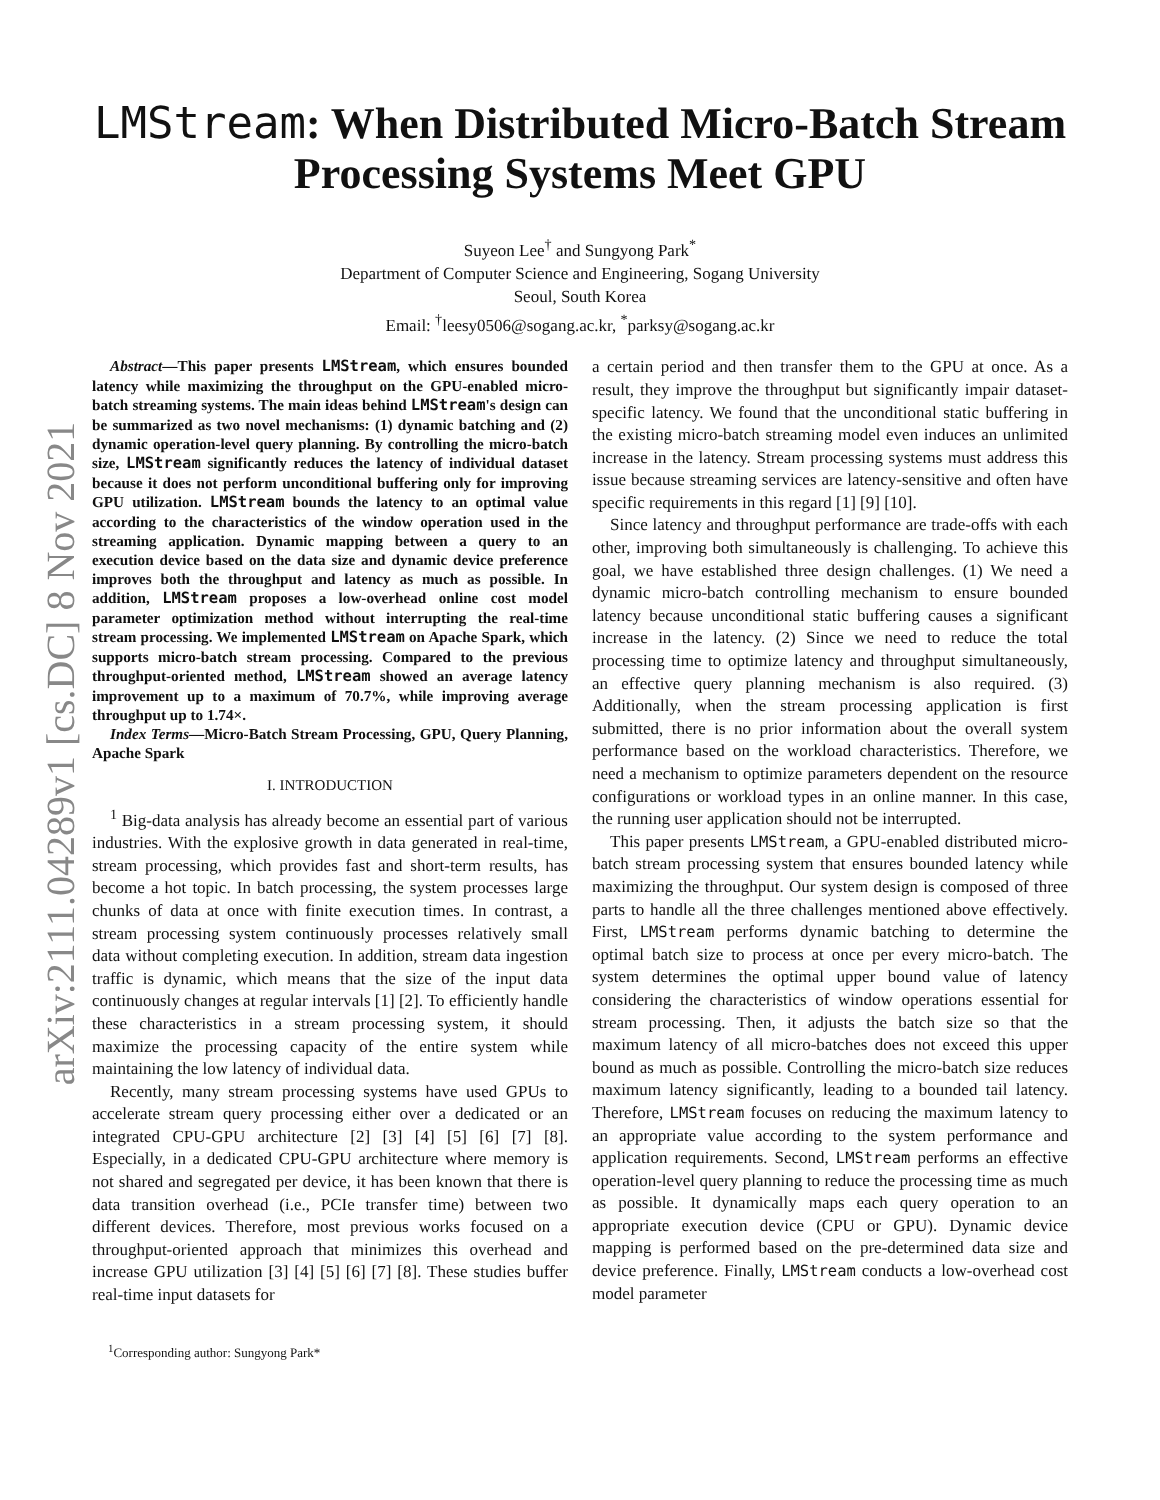arXiv:2111.04289v1 [cs.DC] 8 Nov 2021
LMStream: When Distributed Micro-Batch Stream
Processing Systems Meet GPU
Suyeon Lee<sup>†</sup> and Sungyong Park<sup>*</sup>
Department of Computer Science and Engineering, Sogang University
Seoul, South Korea
Email: <sup>†</sup>leesy0506@sogang.ac.kr, <sup>*</sup>parksy@sogang.ac.kr
Abstract—This paper presents LMStream, which ensures bounded latency while maximizing the throughput on the GPU-enabled micro-batch streaming systems. The main ideas behind LMStream's design can be summarized as two novel mechanisms: (1) dynamic batching and (2) dynamic operation-level query planning. By controlling the micro-batch size, LMStream significantly reduces the latency of individual dataset because it does not perform unconditional buffering only for improving GPU utilization. LMStream bounds the latency to an optimal value according to the characteristics of the window operation used in the streaming application. Dynamic mapping between a query to an execution device based on the data size and dynamic device preference improves both the throughput and latency as much as possible. In addition, LMStream proposes a low-overhead online cost model parameter optimization method without interrupting the real-time stream processing. We implemented LMStream on Apache Spark, which supports micro-batch stream processing. Compared to the previous throughput-oriented method, LMStream showed an average latency improvement up to a maximum of 70.7%, while improving average throughput up to 1.74×.
Index Terms—Micro-Batch Stream Processing, GPU, Query Planning, Apache Spark
I. INTRODUCTION
<sup>1</sup> Big-data analysis has already become an essential part of various industries. With the explosive growth in data generated in real-time, stream processing, which provides fast and short-term results, has become a hot topic. In batch processing, the system processes large chunks of data at once with finite execution times. In contrast, a stream processing system continuously processes relatively small data without completing execution. In addition, stream data ingestion traffic is dynamic, which means that the size of the input data continuously changes at regular intervals [1] [2]. To efficiently handle these characteristics in a stream processing system, it should maximize the processing capacity of the entire system while maintaining the low latency of individual data.
Recently, many stream processing systems have used GPUs to accelerate stream query processing either over a dedicated or an integrated CPU-GPU architecture [2] [3] [4] [5] [6] [7] [8]. Especially, in a dedicated CPU-GPU architecture where memory is not shared and segregated per device, it has been known that there is data transition overhead (i.e., PCIe transfer time) between two different devices. Therefore, most previous works focused on a throughput-oriented approach that minimizes this overhead and increase GPU utilization [3] [4] [5] [6] [7] [8]. These studies buffer real-time input datasets for
<sup>1</sup> Corresponding author: Sungyong Park*
a certain period and then transfer them to the GPU at once. As a result, they improve the throughput but significantly impair dataset-specific latency. We found that the unconditional static buffering in the existing micro-batch streaming model even induces an unlimited increase in the latency. Stream processing systems must address this issue because streaming services are latency-sensitive and often have specific requirements in this regard [1] [9] [10].
Since latency and throughput performance are trade-offs with each other, improving both simultaneously is challenging. To achieve this goal, we have established three design challenges. (1) We need a dynamic micro-batch controlling mechanism to ensure bounded latency because unconditional static buffering causes a significant increase in the latency. (2) Since we need to reduce the total processing time to optimize latency and throughput simultaneously, an effective query planning mechanism is also required. (3) Additionally, when the stream processing application is first submitted, there is no prior information about the overall system performance based on the workload characteristics. Therefore, we need a mechanism to optimize parameters dependent on the resource configurations or workload types in an online manner. In this case, the running user application should not be interrupted.
This paper presents LMStream, a GPU-enabled distributed micro-batch stream processing system that ensures bounded latency while maximizing the throughput. Our system design is composed of three parts to handle all the three challenges mentioned above effectively. First, LMStream performs dynamic batching to determine the optimal batch size to process at once per every micro-batch. The system determines the optimal upper bound value of latency considering the characteristics of window operations essential for stream processing. Then, it adjusts the batch size so that the maximum latency of all micro-batches does not exceed this upper bound as much as possible. Controlling the micro-batch size reduces maximum latency significantly, leading to a bounded tail latency. Therefore, LMStream focuses on reducing the maximum latency to an appropriate value according to the system performance and application requirements. Second, LMStream performs an effective operation-level query planning to reduce the processing time as much as possible. It dynamically maps each query operation to an appropriate execution device (CPU or GPU). Dynamic device mapping is performed based on the pre-determined data size and device preference. Finally, LMStream conducts a low-overhead cost model parameter